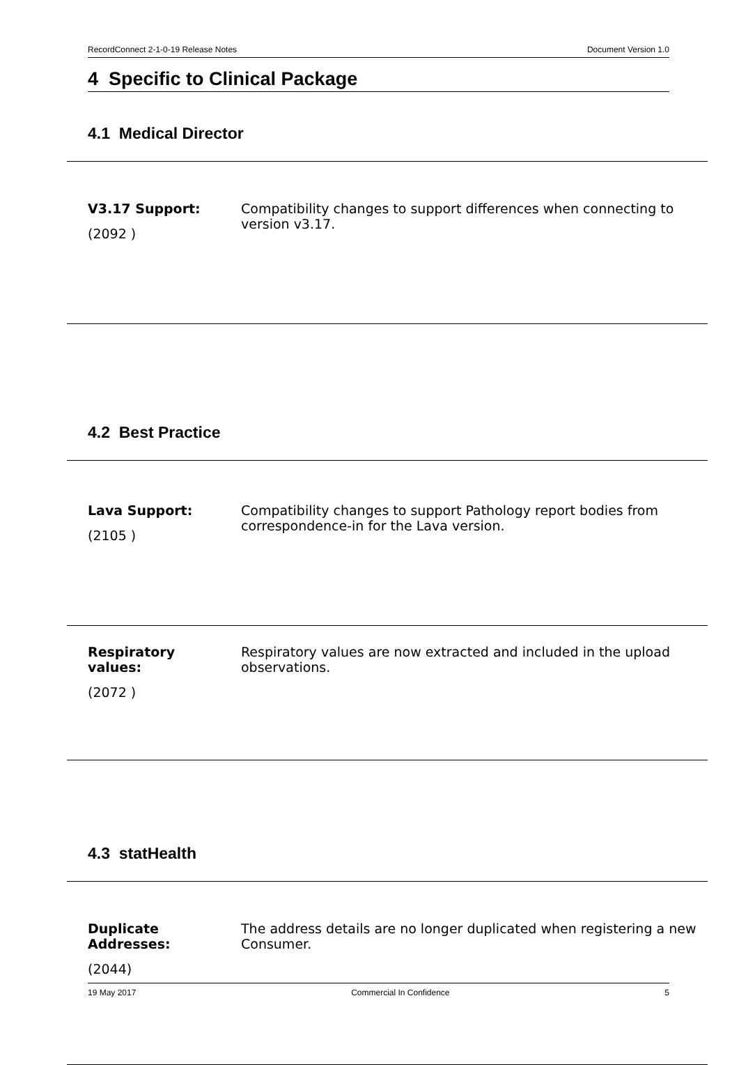RecordConnect 2-1-0-19 Release Notes Document Version 1.0
4 Specific to Clinical Package
4.1 Medical Director
| V3.17 Support: (2092 ) | Compatibility changes to support differences when connecting to version v3.17. |
4.2 Best Practice
| Lava Support: (2105 ) | Compatibility changes to support Pathology report bodies from correspondence-in for the Lava version. |
| Respiratory values: (2072 ) | Respiratory values are now extracted and included in the upload observations. |
4.3 statHealth
| Duplicate Addresses: (2044) | The address details are no longer duplicated when registering a new Consumer. |
19 May 2017 Commercial In Confidence 5